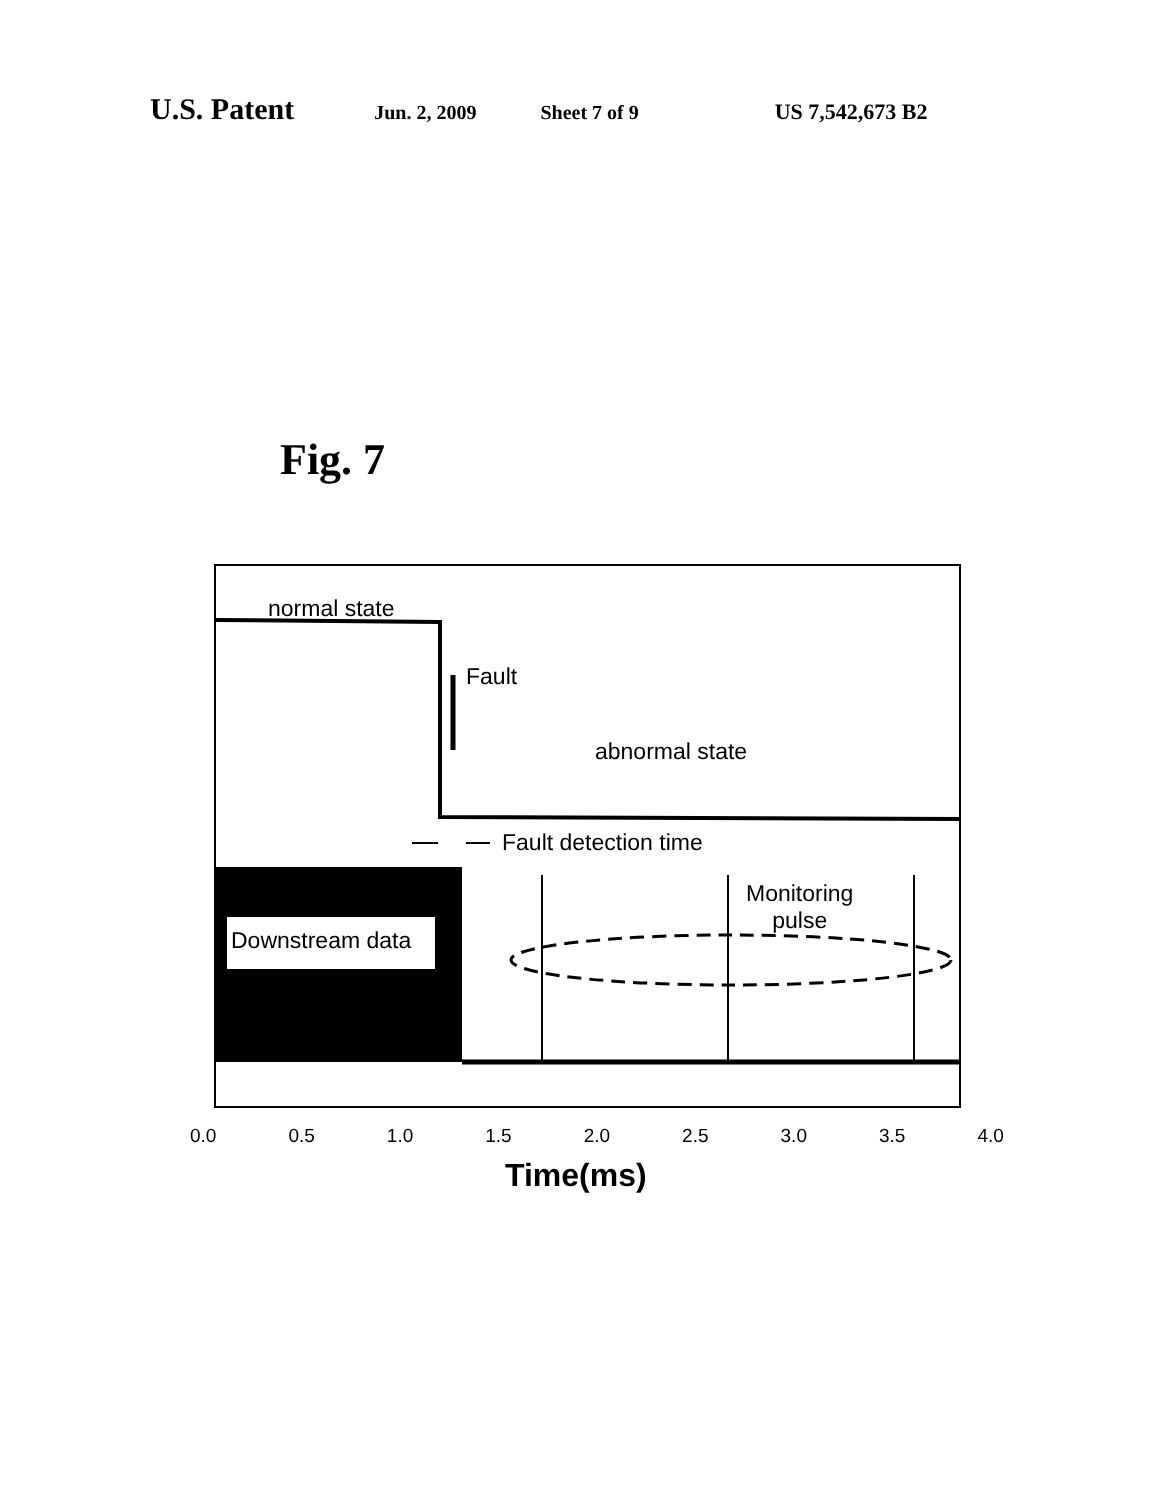U.S. Patent Jun. 2, 2009 Sheet 7 of 9 US 7,542,673 B2
Fig. 7
normal state
Fault
abnormal state
Fault detection time
Monitoring
pulse
Downstream data
0.0 0.5 1.0 1.5 2.0 2.5 3.0 3.5 4.0
Time(ms)